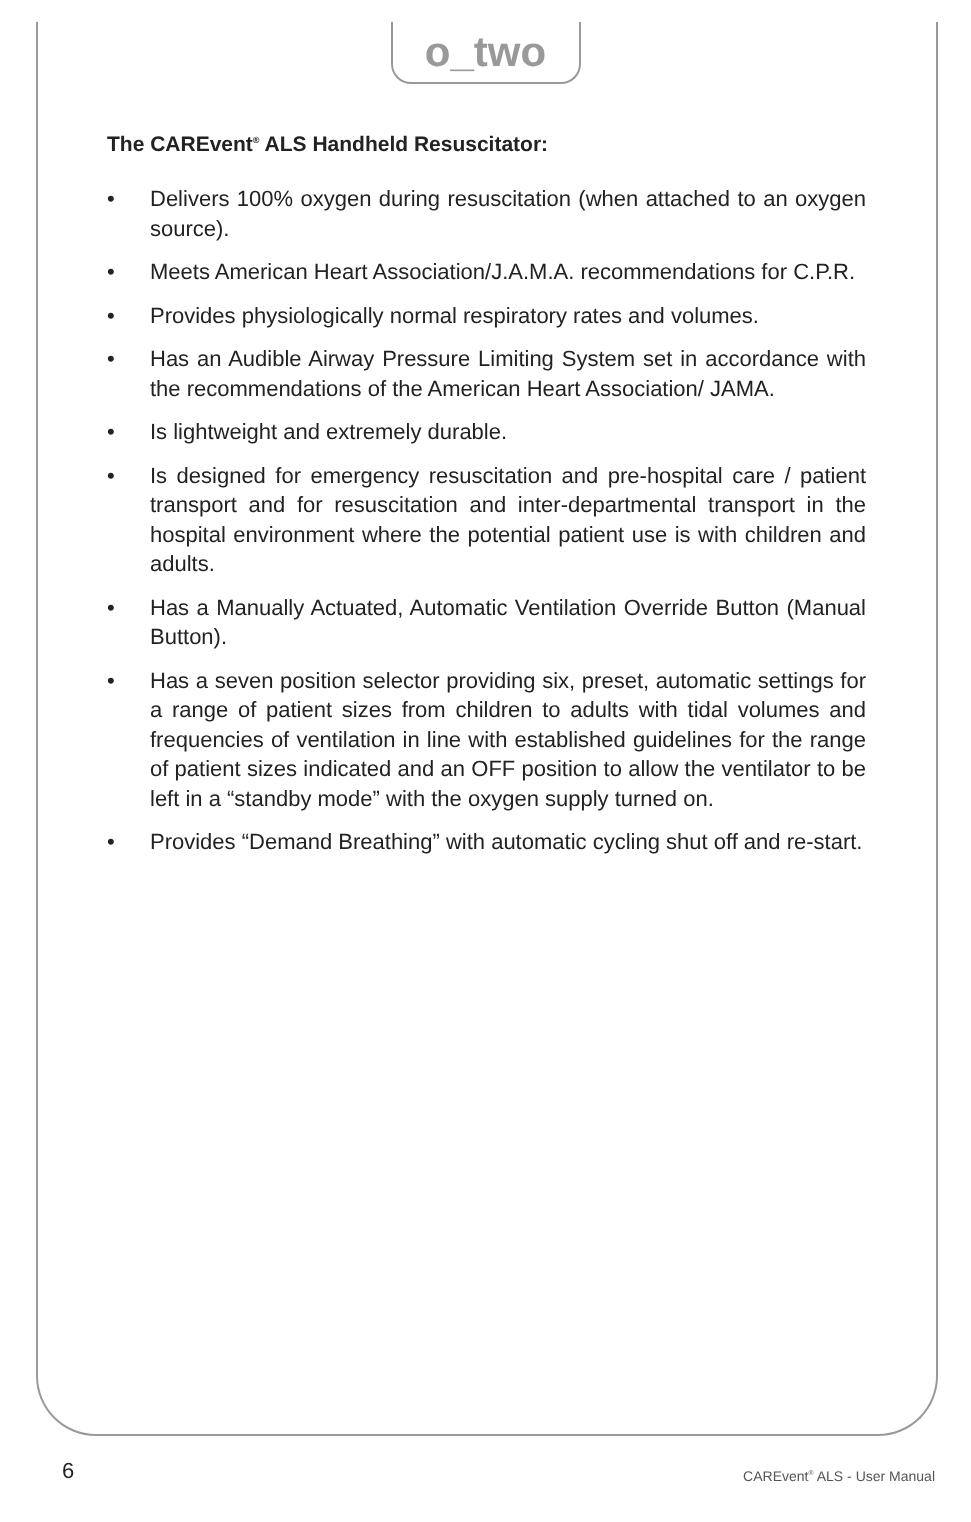o_two
The CAREvent<sup>®</sup> ALS Handheld Resuscitator:
• Delivers 100% oxygen during resuscitation (when attached to an oxygen source).
• Meets American Heart Association/J.A.M.A. recommendations for C.P.R.
• Provides physiologically normal respiratory rates and volumes.
• Has an Audible Airway Pressure Limiting System set in accordance with the recommendations of the American Heart Association/ JAMA.
• Is lightweight and extremely durable.
• Is designed for emergency resuscitation and pre-hospital care / patient transport and for resuscitation and inter-departmental transport in the hospital environment where the potential patient use is with children and adults.
• Has a Manually Actuated, Automatic Ventilation Override Button (Manual Button).
• Has a seven position selector providing six, preset, automatic settings for a range of patient sizes from children to adults with tidal volumes and frequencies of ventilation in line with established guidelines for the range of patient sizes indicated and an OFF position to allow the ventilator to be left in a “standby mode” with the oxygen supply turned on.
• Provides “Demand Breathing” with automatic cycling shut off and re-start.
6 CAREvent<sup>®</sup> ALS - User Manual